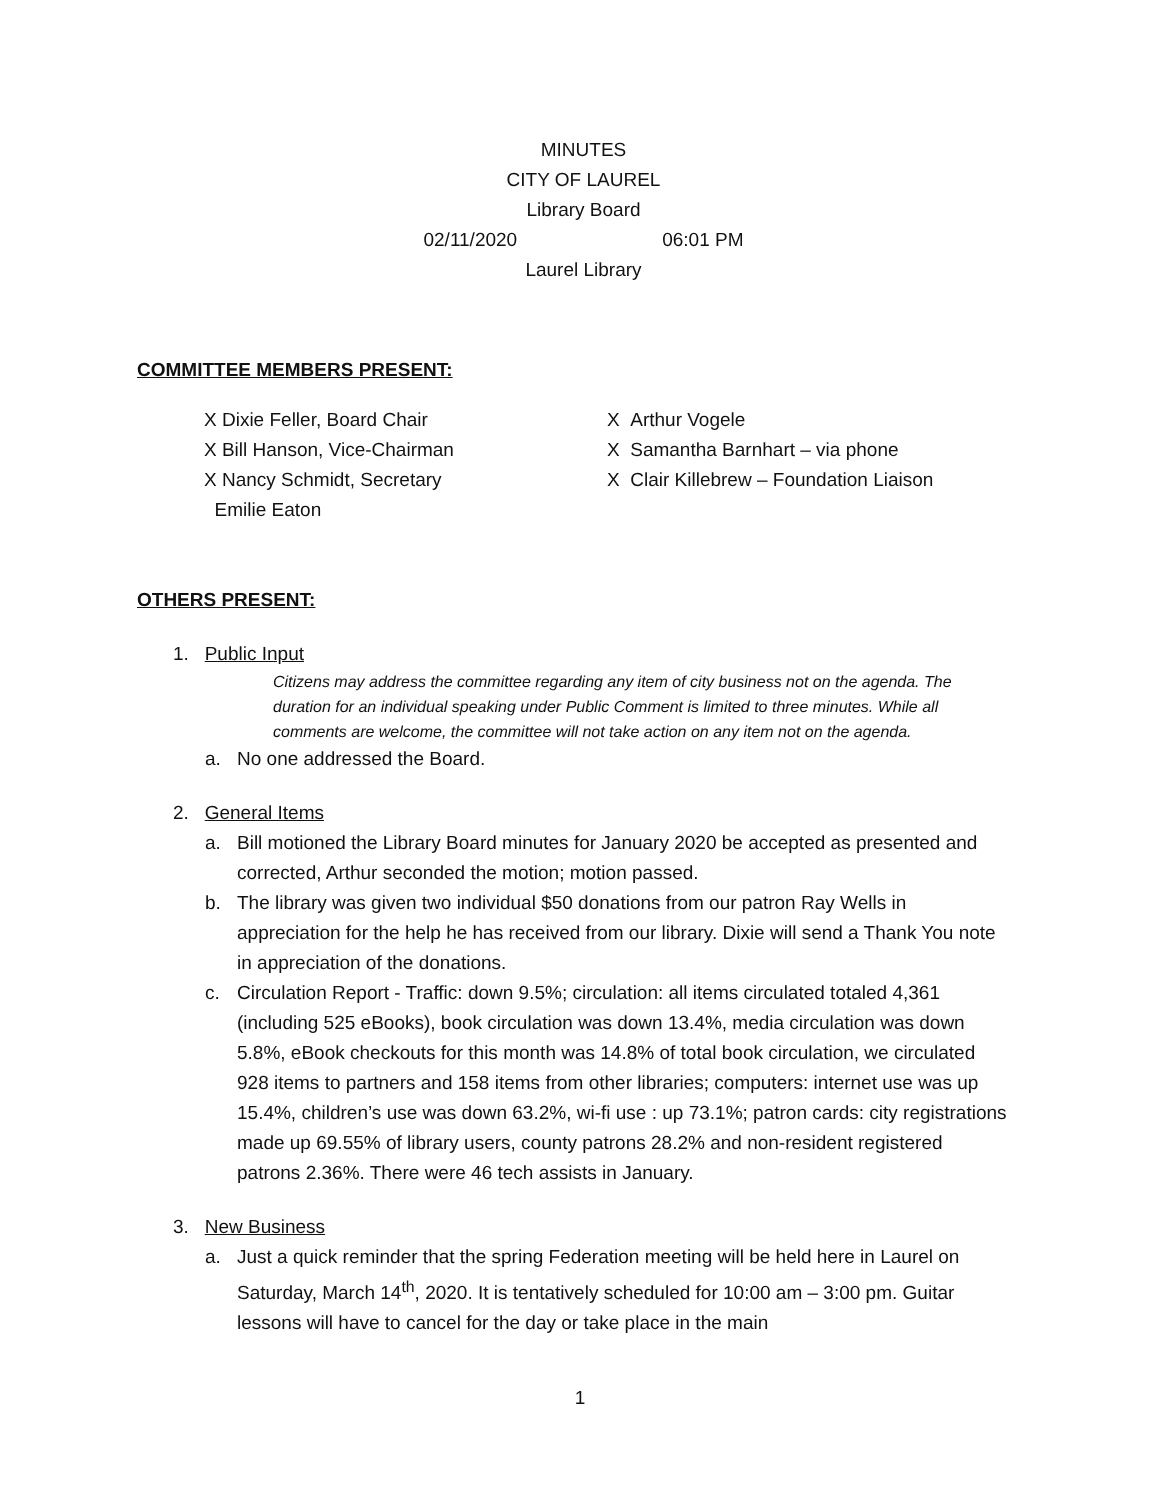MINUTES
CITY OF LAUREL
Library Board
02/11/2020 06:01 PM
Laurel Library
COMMITTEE MEMBERS PRESENT:
X Dixie Feller, Board Chair
X Bill Hanson, Vice-Chairman
X Nancy Schmidt, Secretary
Emilie Eaton
X Arthur Vogele
X Samantha Barnhart – via phone
X Clair Killebrew – Foundation Liaison
OTHERS PRESENT:
1. Public Input
Citizens may address the committee regarding any item of city business not on the agenda. The duration for an individual speaking under Public Comment is limited to three minutes. While all comments are welcome, the committee will not take action on any item not on the agenda.
a. No one addressed the Board.
2. General Items
a. Bill motioned the Library Board minutes for January 2020 be accepted as presented and corrected, Arthur seconded the motion; motion passed.
b. The library was given two individual $50 donations from our patron Ray Wells in appreciation for the help he has received from our library. Dixie will send a Thank You note in appreciation of the donations.
c. Circulation Report - Traffic: down 9.5%; circulation: all items circulated totaled 4,361 (including 525 eBooks), book circulation was down 13.4%, media circulation was down 5.8%, eBook checkouts for this month was 14.8% of total book circulation, we circulated 928 items to partners and 158 items from other libraries; computers: internet use was up 15.4%, children’s use was down 63.2%, wi-fi use : up 73.1%; patron cards: city registrations made up 69.55% of library users, county patrons 28.2% and non-resident registered patrons 2.36%. There were 46 tech assists in January.
3. New Business
a. Just a quick reminder that the spring Federation meeting will be held here in Laurel on Saturday, March 14<sup>th</sup>, 2020. It is tentatively scheduled for 10:00 am – 3:00 pm. Guitar lessons will have to cancel for the day or take place in the main
1